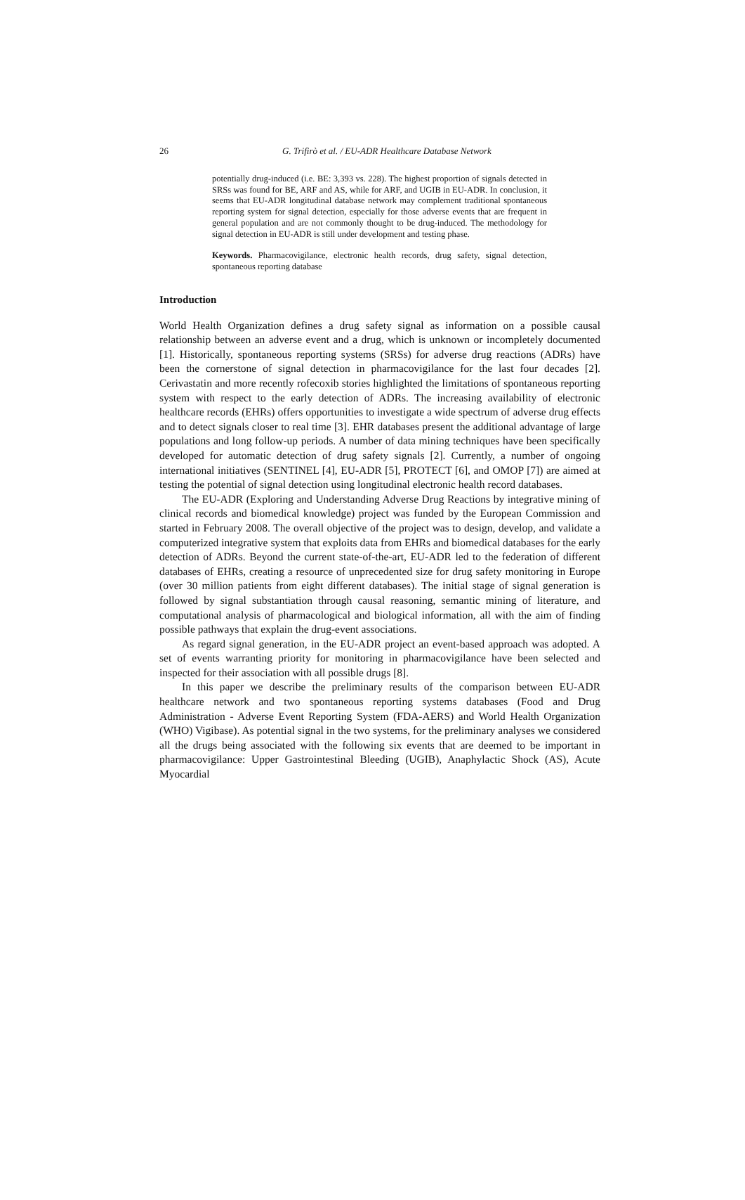26
G. Trifirò et al. / EU-ADR Healthcare Database Network
potentially drug-induced (i.e. BE: 3,393 vs. 228). The highest proportion of signals detected in SRSs was found for BE, ARF and AS, while for ARF, and UGIB in EU-ADR. In conclusion, it seems that EU-ADR longitudinal database network may complement traditional spontaneous reporting system for signal detection, especially for those adverse events that are frequent in general population and are not commonly thought to be drug-induced. The methodology for signal detection in EU-ADR is still under development and testing phase.
Keywords. Pharmacovigilance, electronic health records, drug safety, signal detection, spontaneous reporting database
Introduction
World Health Organization defines a drug safety signal as information on a possible causal relationship between an adverse event and a drug, which is unknown or incompletely documented [1]. Historically, spontaneous reporting systems (SRSs) for adverse drug reactions (ADRs) have been the cornerstone of signal detection in pharmacovigilance for the last four decades [2]. Cerivastatin and more recently rofecoxib stories highlighted the limitations of spontaneous reporting system with respect to the early detection of ADRs. The increasing availability of electronic healthcare records (EHRs) offers opportunities to investigate a wide spectrum of adverse drug effects and to detect signals closer to real time [3]. EHR databases present the additional advantage of large populations and long follow-up periods. A number of data mining techniques have been specifically developed for automatic detection of drug safety signals [2]. Currently, a number of ongoing international initiatives (SENTINEL [4], EU-ADR [5], PROTECT [6], and OMOP [7]) are aimed at testing the potential of signal detection using longitudinal electronic health record databases.
The EU-ADR (Exploring and Understanding Adverse Drug Reactions by integrative mining of clinical records and biomedical knowledge) project was funded by the European Commission and started in February 2008. The overall objective of the project was to design, develop, and validate a computerized integrative system that exploits data from EHRs and biomedical databases for the early detection of ADRs. Beyond the current state-of-the-art, EU-ADR led to the federation of different databases of EHRs, creating a resource of unprecedented size for drug safety monitoring in Europe (over 30 million patients from eight different databases). The initial stage of signal generation is followed by signal substantiation through causal reasoning, semantic mining of literature, and computational analysis of pharmacological and biological information, all with the aim of finding possible pathways that explain the drug-event associations.
As regard signal generation, in the EU-ADR project an event-based approach was adopted. A set of events warranting priority for monitoring in pharmacovigilance have been selected and inspected for their association with all possible drugs [8].
In this paper we describe the preliminary results of the comparison between EU-ADR healthcare network and two spontaneous reporting systems databases (Food and Drug Administration - Adverse Event Reporting System (FDA-AERS) and World Health Organization (WHO) Vigibase). As potential signal in the two systems, for the preliminary analyses we considered all the drugs being associated with the following six events that are deemed to be important in pharmacovigilance: Upper Gastrointestinal Bleeding (UGIB), Anaphylactic Shock (AS), Acute Myocardial